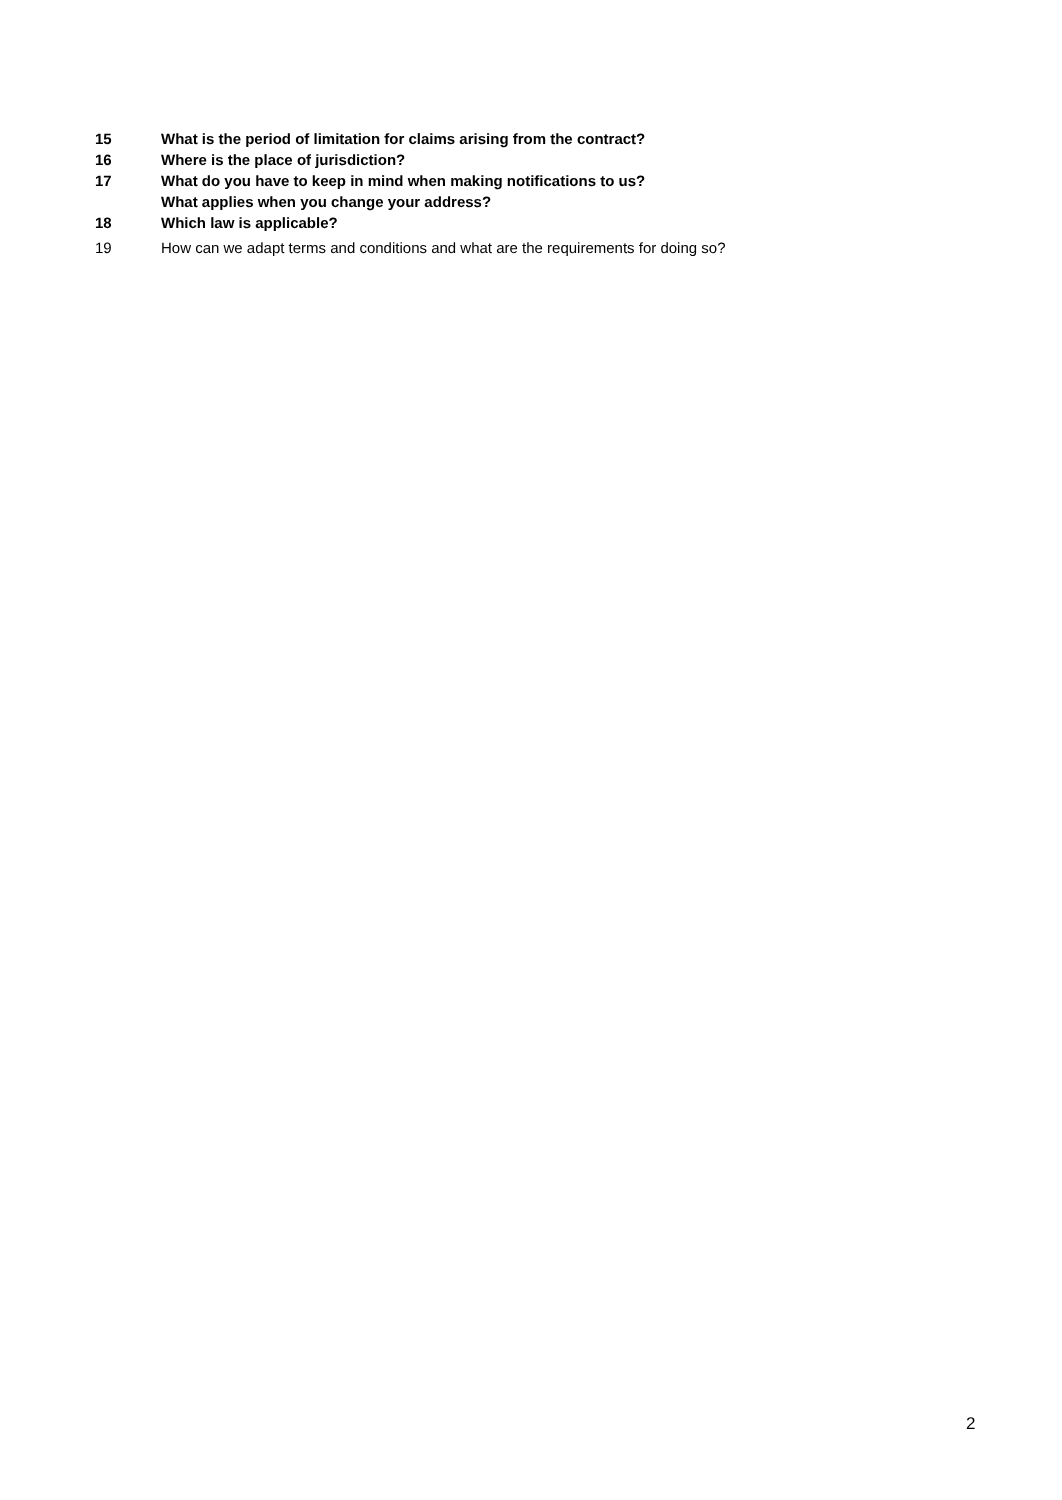15 What is the period of limitation for claims arising from the contract?
16 Where is the place of jurisdiction?
17 What do you have to keep in mind when making notifications to us?
What applies when you change your address?
18 Which law is applicable?
19 How can we adapt terms and conditions and what are the requirements for doing so?
2